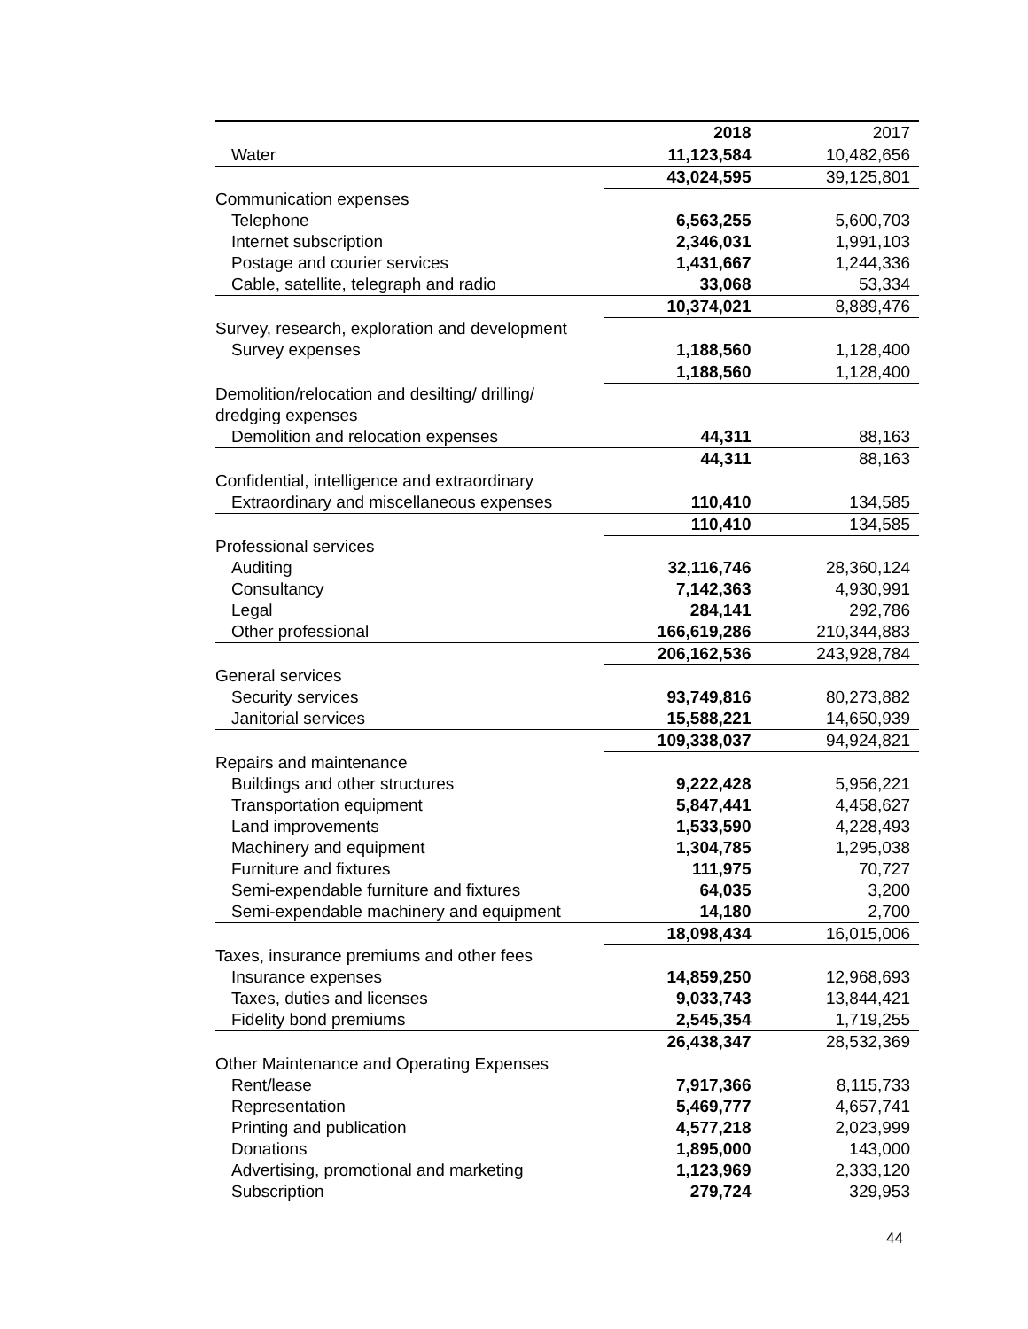| | 2018 | 2017 |
| --- | --- | --- |
| Water | 11,123,584 | 10,482,656 |
| | 43,024,595 | 39,125,801 |
| Communication expenses | | |
| Telephone | 6,563,255 | 5,600,703 |
| Internet subscription | 2,346,031 | 1,991,103 |
| Postage and courier services | 1,431,667 | 1,244,336 |
| Cable, satellite, telegraph and radio | 33,068 | 53,334 |
| | 10,374,021 | 8,889,476 |
| Survey, research, exploration and development | | |
| Survey expenses | 1,188,560 | 1,128,400 |
| | 1,188,560 | 1,128,400 |
| Demolition/relocation and desilting/ drilling/ dredging expenses | | |
| Demolition and relocation expenses | 44,311 | 88,163 |
| | 44,311 | 88,163 |
| Confidential, intelligence and extraordinary | | |
| Extraordinary and miscellaneous expenses | 110,410 | 134,585 |
| | 110,410 | 134,585 |
| Professional services | | |
| Auditing | 32,116,746 | 28,360,124 |
| Consultancy | 7,142,363 | 4,930,991 |
| Legal | 284,141 | 292,786 |
| Other professional | 166,619,286 | 210,344,883 |
| | 206,162,536 | 243,928,784 |
| General services | | |
| Security services | 93,749,816 | 80,273,882 |
| Janitorial services | 15,588,221 | 14,650,939 |
| | 109,338,037 | 94,924,821 |
| Repairs and maintenance | | |
| Buildings and other structures | 9,222,428 | 5,956,221 |
| Transportation equipment | 5,847,441 | 4,458,627 |
| Land improvements | 1,533,590 | 4,228,493 |
| Machinery and equipment | 1,304,785 | 1,295,038 |
| Furniture and fixtures | 111,975 | 70,727 |
| Semi-expendable furniture and fixtures | 64,035 | 3,200 |
| Semi-expendable machinery and equipment | 14,180 | 2,700 |
| | 18,098,434 | 16,015,006 |
| Taxes, insurance premiums and other fees | | |
| Insurance expenses | 14,859,250 | 12,968,693 |
| Taxes, duties and licenses | 9,033,743 | 13,844,421 |
| Fidelity bond premiums | 2,545,354 | 1,719,255 |
| | 26,438,347 | 28,532,369 |
| Other Maintenance and Operating Expenses | | |
| Rent/lease | 7,917,366 | 8,115,733 |
| Representation | 5,469,777 | 4,657,741 |
| Printing and publication | 4,577,218 | 2,023,999 |
| Donations | 1,895,000 | 143,000 |
| Advertising, promotional and marketing | 1,123,969 | 2,333,120 |
| Subscription | 279,724 | 329,953 |
44